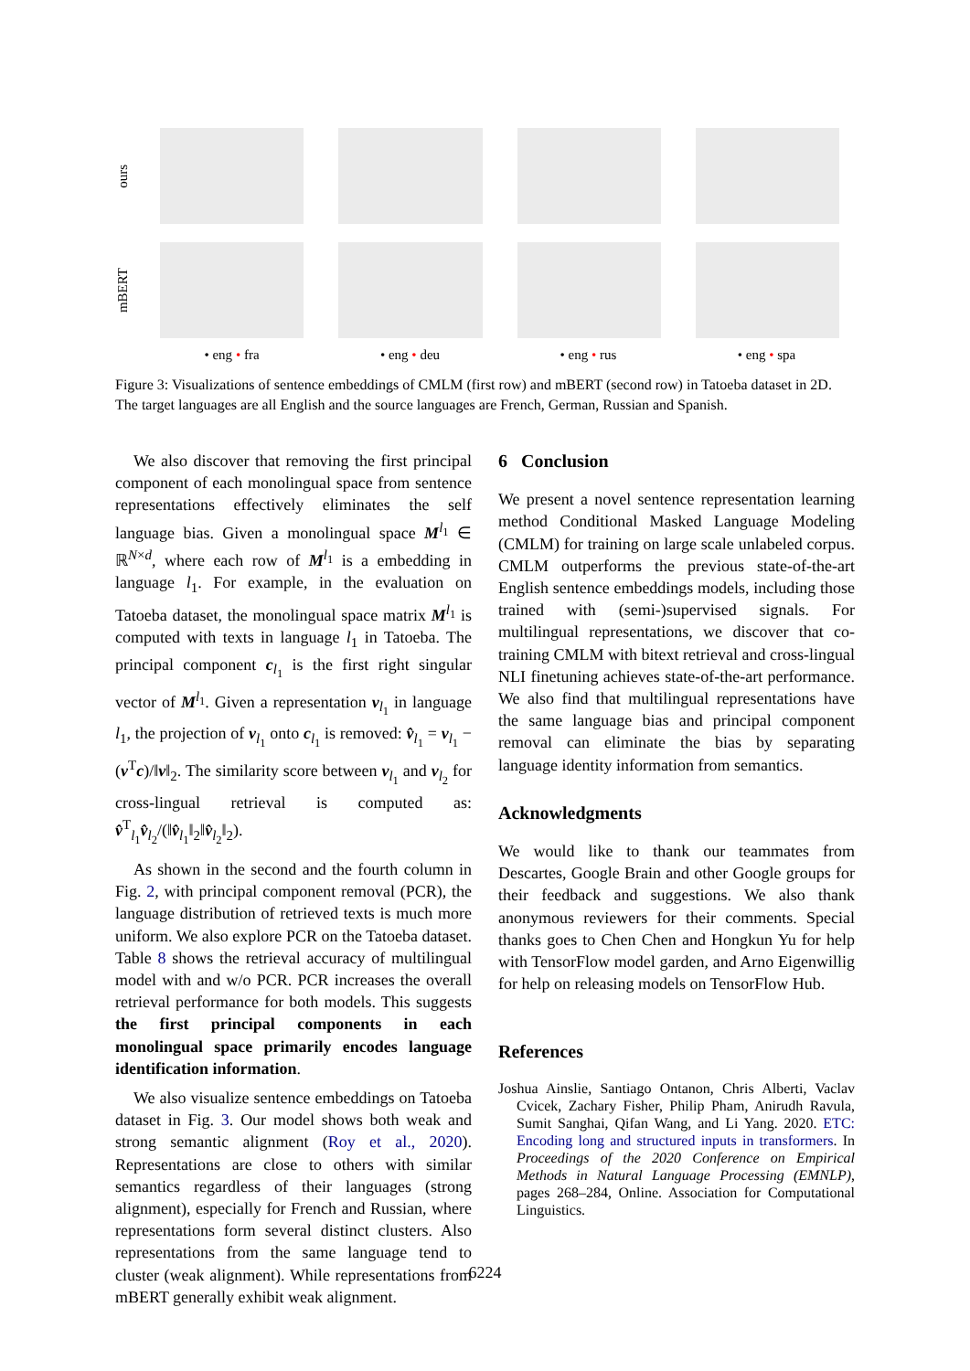ours
mBERT
• eng • fra • eng • deu • eng • rus • eng • spa
Figure 3: Visualizations of sentence embeddings of CMLM (first row) and mBERT (second row) in Tatoeba dataset in 2D. The target languages are all English and the source languages are French, German, Russian and Spanish.
We also discover that removing the first principal component of each monolingual space from sentence representations effectively eliminates the self language bias. Given a monolingual space M<sup>l<sub>1</sub></sup> ∈ ℝ<sup>N×d</sup>, where each row of M<sup>l<sub>1</sub></sup> is a embedding in language l<sub>1</sub>. For example, in the evaluation on Tatoeba dataset, the monolingual space matrix M<sup>l<sub>1</sub></sup> is computed with texts in language l<sub>1</sub> in Tatoeba. The principal component c<sub>l<sub>1</sub></sub> is the first right singular vector of M<sup>l<sub>1</sub></sup>. Given a representation v<sub>l<sub>1</sub></sub> in language l<sub>1</sub>, the projection of v<sub>l<sub>1</sub></sub> onto c<sub>l<sub>1</sub></sub> is removed: v̂<sub>l<sub>1</sub></sub> = v<sub>l<sub>1</sub></sub> − (v<sup>T</sup>c)/‖v‖<sub>2</sub>. The similarity score between v<sub>l<sub>1</sub></sub> and v<sub>l<sub>2</sub></sub> for cross-lingual retrieval is computed as: v̂<sup>T</sup><sub>l<sub>1</sub></sub>v̂<sub>l<sub>2</sub></sub>/(‖v̂<sub>l<sub>1</sub></sub>‖<sub>2</sub>‖v̂<sub>l<sub>2</sub></sub>‖<sub>2</sub>).
As shown in the second and the fourth column in Fig. 2, with principal component removal (PCR), the language distribution of retrieved texts is much more uniform. We also explore PCR on the Tatoeba dataset. Table 8 shows the retrieval accuracy of multilingual model with and w/o PCR. PCR increases the overall retrieval performance for both models. This suggests the first principal components in each monolingual space primarily encodes language identification information.
We also visualize sentence embeddings on Tatoeba dataset in Fig. 3. Our model shows both weak and strong semantic alignment (Roy et al., 2020). Representations are close to others with similar semantics regardless of their languages (strong alignment), especially for French and Russian, where representations form several distinct clusters. Also representations from the same language tend to cluster (weak alignment). While representations from mBERT generally exhibit weak alignment.
6 Conclusion
We present a novel sentence representation learning method Conditional Masked Language Modeling (CMLM) for training on large scale unlabeled corpus. CMLM outperforms the previous state-of-the-art English sentence embeddings models, including those trained with (semi-)supervised signals. For multilingual representations, we discover that co-training CMLM with bitext retrieval and cross-lingual NLI finetuning achieves state-of-the-art performance. We also find that multilingual representations have the same language bias and principal component removal can eliminate the bias by separating language identity information from semantics.
Acknowledgments
We would like to thank our teammates from Descartes, Google Brain and other Google groups for their feedback and suggestions. We also thank anonymous reviewers for their comments. Special thanks goes to Chen Chen and Hongkun Yu for help with TensorFlow model garden, and Arno Eigenwillig for help on releasing models on TensorFlow Hub.
References
Joshua Ainslie, Santiago Ontanon, Chris Alberti, Vaclav Cvicek, Zachary Fisher, Philip Pham, Anirudh Ravula, Sumit Sanghai, Qifan Wang, and Li Yang. 2020. ETC: Encoding long and structured inputs in transformers. In Proceedings of the 2020 Conference on Empirical Methods in Natural Language Processing (EMNLP), pages 268–284, Online. Association for Computational Linguistics.
6224